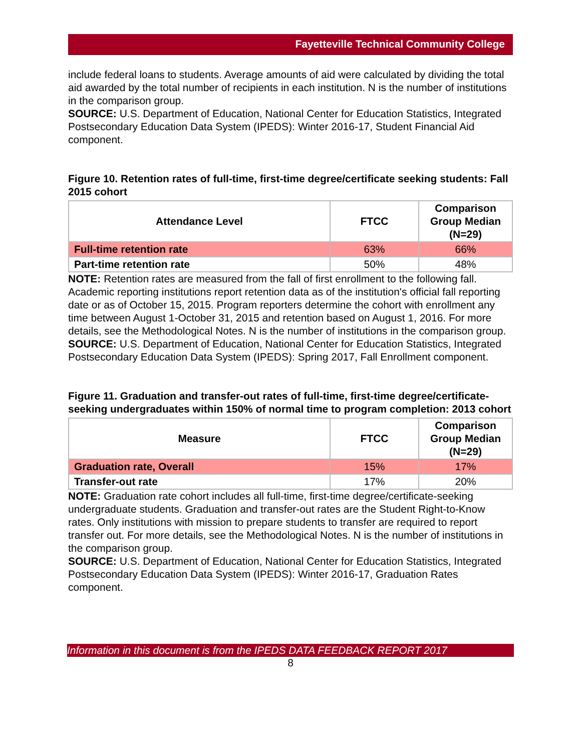Fayetteville Technical Community College
include federal loans to students. Average amounts of aid were calculated by dividing the total aid awarded by the total number of recipients in each institution. N is the number of institutions in the comparison group.
SOURCE: U.S. Department of Education, National Center for Education Statistics, Integrated Postsecondary Education Data System (IPEDS): Winter 2016-17, Student Financial Aid component.
Figure 10. Retention rates of full-time, first-time degree/certificate seeking students: Fall 2015 cohort
| Attendance Level | FTCC | Comparison Group Median (N=29) |
| --- | --- | --- |
| Full-time retention rate | 63% | 66% |
| Part-time retention rate | 50% | 48% |
NOTE: Retention rates are measured from the fall of first enrollment to the following fall. Academic reporting institutions report retention data as of the institution's official fall reporting date or as of October 15, 2015. Program reporters determine the cohort with enrollment any time between August 1-October 31, 2015 and retention based on August 1, 2016. For more details, see the Methodological Notes. N is the number of institutions in the comparison group.
SOURCE: U.S. Department of Education, National Center for Education Statistics, Integrated Postsecondary Education Data System (IPEDS): Spring 2017, Fall Enrollment component.
Figure 11. Graduation and transfer-out rates of full-time, first-time degree/certificate-seeking undergraduates within 150% of normal time to program completion: 2013 cohort
| Measure | FTCC | Comparison Group Median (N=29) |
| --- | --- | --- |
| Graduation rate, Overall | 15% | 17% |
| Transfer-out rate | 17% | 20% |
NOTE: Graduation rate cohort includes all full-time, first-time degree/certificate-seeking undergraduate students. Graduation and transfer-out rates are the Student Right-to-Know rates. Only institutions with mission to prepare students to transfer are required to report transfer out. For more details, see the Methodological Notes. N is the number of institutions in the comparison group.
SOURCE: U.S. Department of Education, National Center for Education Statistics, Integrated Postsecondary Education Data System (IPEDS): Winter 2016-17, Graduation Rates component.
Information in this document is from the IPEDS DATA FEEDBACK REPORT 2017
8